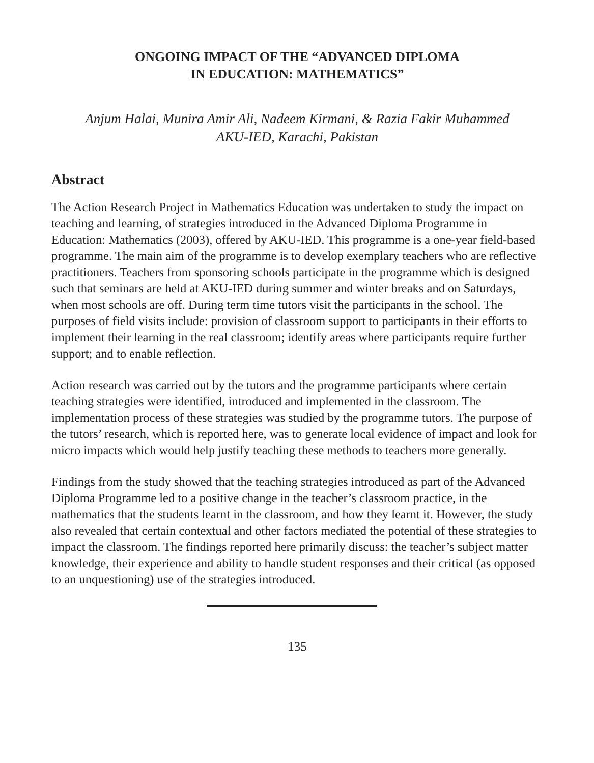ONGOING IMPACT OF THE “ADVANCED DIPLOMA
IN EDUCATION: MATHEMATICS”
Anjum Halai, Munira Amir Ali, Nadeem Kirmani, & Razia Fakir Muhammed
AKU-IED, Karachi, Pakistan
Abstract
The Action Research Project in Mathematics Education was undertaken to study the impact on teaching and learning, of strategies introduced in the Advanced Diploma Programme in Education: Mathematics (2003), offered by AKU-IED. This programme is a one-year field-based programme. The main aim of the programme is to develop exemplary teachers who are reflective practitioners. Teachers from sponsoring schools participate in the programme which is designed such that seminars are held at AKU-IED during summer and winter breaks and on Saturdays, when most schools are off. During term time tutors visit the participants in the school. The purposes of field visits include: provision of classroom support to participants in their efforts to implement their learning in the real classroom; identify areas where participants require further support; and to enable reflection.
Action research was carried out by the tutors and the programme participants where certain teaching strategies were identified, introduced and implemented in the classroom. The implementation process of these strategies was studied by the programme tutors. The purpose of the tutors’ research, which is reported here, was to generate local evidence of impact and look for micro impacts which would help justify teaching these methods to teachers more generally.
Findings from the study showed that the teaching strategies introduced as part of the Advanced Diploma Programme led to a positive change in the teacher’s classroom practice, in the mathematics that the students learnt in the classroom, and how they learnt it. However, the study also revealed that certain contextual and other factors mediated the potential of these strategies to impact the classroom. The findings reported here primarily discuss: the teacher’s subject matter knowledge, their experience and ability to handle student responses and their critical (as opposed to an unquestioning) use of the strategies introduced.
135